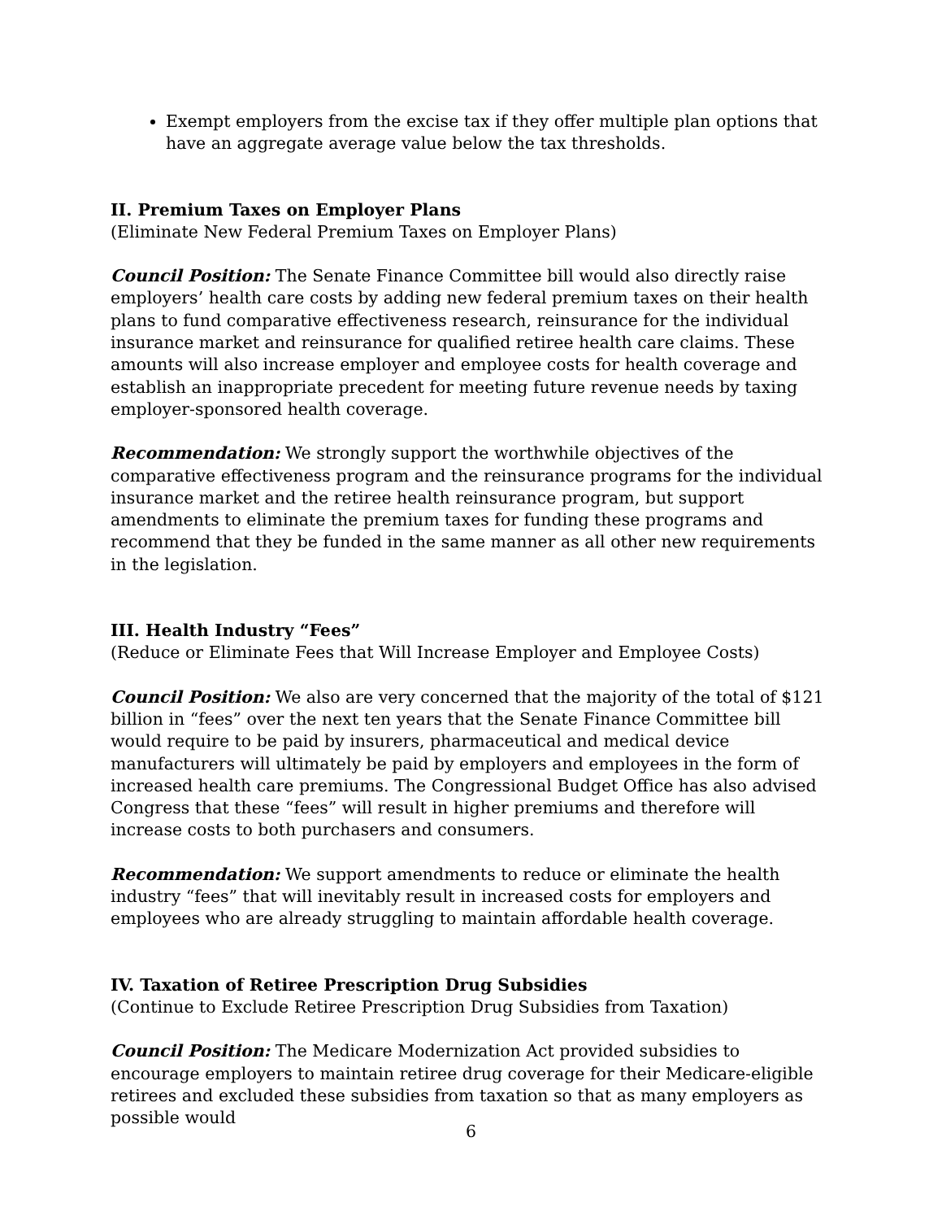Exempt employers from the excise tax if they offer multiple plan options that have an aggregate average value below the tax thresholds.
II. Premium Taxes on Employer Plans
(Eliminate New Federal Premium Taxes on Employer Plans)
Council Position: The Senate Finance Committee bill would also directly raise employers’ health care costs by adding new federal premium taxes on their health plans to fund comparative effectiveness research, reinsurance for the individual insurance market and reinsurance for qualified retiree health care claims. These amounts will also increase employer and employee costs for health coverage and establish an inappropriate precedent for meeting future revenue needs by taxing employer-sponsored health coverage.
Recommendation: We strongly support the worthwhile objectives of the comparative effectiveness program and the reinsurance programs for the individual insurance market and the retiree health reinsurance program, but support amendments to eliminate the premium taxes for funding these programs and recommend that they be funded in the same manner as all other new requirements in the legislation.
III. Health Industry “Fees”
(Reduce or Eliminate Fees that Will Increase Employer and Employee Costs)
Council Position: We also are very concerned that the majority of the total of $121 billion in “fees” over the next ten years that the Senate Finance Committee bill would require to be paid by insurers, pharmaceutical and medical device manufacturers will ultimately be paid by employers and employees in the form of increased health care premiums. The Congressional Budget Office has also advised Congress that these “fees” will result in higher premiums and therefore will increase costs to both purchasers and consumers.
Recommendation: We support amendments to reduce or eliminate the health industry “fees” that will inevitably result in increased costs for employers and employees who are already struggling to maintain affordable health coverage.
IV. Taxation of Retiree Prescription Drug Subsidies
(Continue to Exclude Retiree Prescription Drug Subsidies from Taxation)
Council Position: The Medicare Modernization Act provided subsidies to encourage employers to maintain retiree drug coverage for their Medicare-eligible retirees and excluded these subsidies from taxation so that as many employers as possible would
6